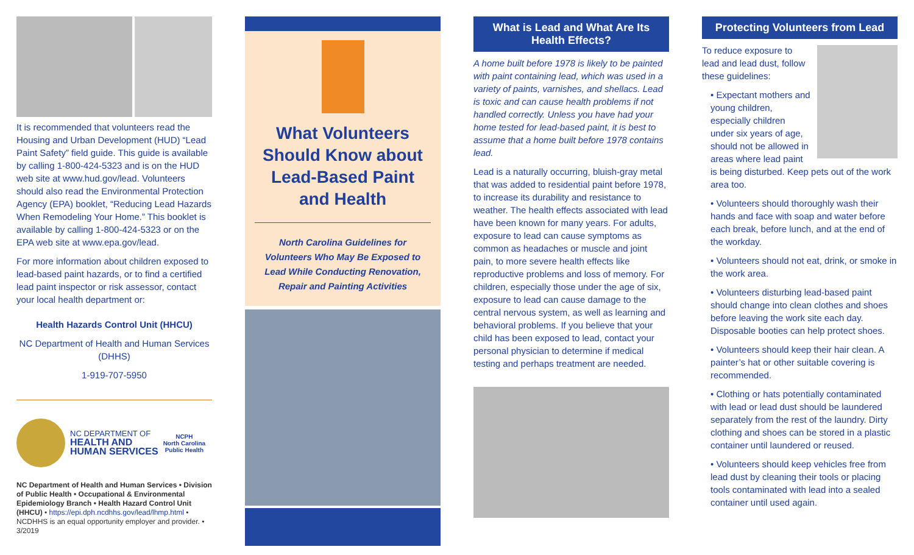It is recommended that volunteers read the Housing and Urban Development (HUD) “Lead Paint Safety” field guide. This guide is available by calling 1-800-424-5323 and is on the HUD web site at www.hud.gov/lead. Volunteers should also read the Environmental Protection Agency (EPA) booklet, “Reducing Lead Hazards When Remodeling Your Home.” This booklet is available by calling 1-800-424-5323 or on the EPA web site at www.epa.gov/lead.
For more information about children exposed to lead-based paint hazards, or to find a certified lead paint inspector or risk assessor, contact your local health department or:
Health Hazards Control Unit (HHCU)
NC Department of Health and Human Services (DHHS)
1-919-707-5950
NC DEPARTMENT OF
HEALTH AND
HUMAN SERVICES
NCPH
North Carolina
Public Health
NC Department of Health and Human Services • Division of Public Health • Occupational & Environmental Epidemiology Branch • Health Hazard Control Unit (HHCU) • https://epi.dph.ncdhhs.gov/lead/lhmp.html • NCDHHS is an equal opportunity employer and provider. • 3/2019
What Volunteers Should Know about Lead-Based Paint and Health
North Carolina Guidelines for Volunteers Who May Be Exposed to Lead While Conducting Renovation, Repair and Painting Activities
What is Lead and What Are Its Health Effects?
A home built before 1978 is likely to be painted with paint containing lead, which was used in a variety of paints, varnishes, and shellacs. Lead is toxic and can cause health problems if not handled correctly. Unless you have had your home tested for lead-based paint, it is best to assume that a home built before 1978 contains lead.
Lead is a naturally occurring, bluish-gray metal that was added to residential paint before 1978, to increase its durability and resistance to weather. The health effects associated with lead have been known for many years. For adults, exposure to lead can cause symptoms as common as headaches or muscle and joint pain, to more severe health effects like reproductive problems and loss of memory. For children, especially those under the age of six, exposure to lead can cause damage to the central nervous system, as well as learning and behavioral problems. If you believe that your child has been exposed to lead, contact your personal physician to determine if medical testing and perhaps treatment are needed.
Protecting Volunteers from Lead
To reduce exposure to lead and lead dust, follow these guidelines:
• Expectant mothers and young children, especially children under six years of age, should not be allowed in areas where lead paint is being disturbed. Keep pets out of the work area too.
• Volunteers should thoroughly wash their hands and face with soap and water before each break, before lunch, and at the end of the workday.
• Volunteers should not eat, drink, or smoke in the work area.
• Volunteers disturbing lead-based paint should change into clean clothes and shoes before leaving the work site each day. Disposable booties can help protect shoes.
• Volunteers should keep their hair clean. A painter’s hat or other suitable covering is recommended.
• Clothing or hats potentially contaminated with lead or lead dust should be laundered separately from the rest of the laundry. Dirty clothing and shoes can be stored in a plastic container until laundered or reused.
• Volunteers should keep vehicles free from lead dust by cleaning their tools or placing tools contaminated with lead into a sealed container until used again.